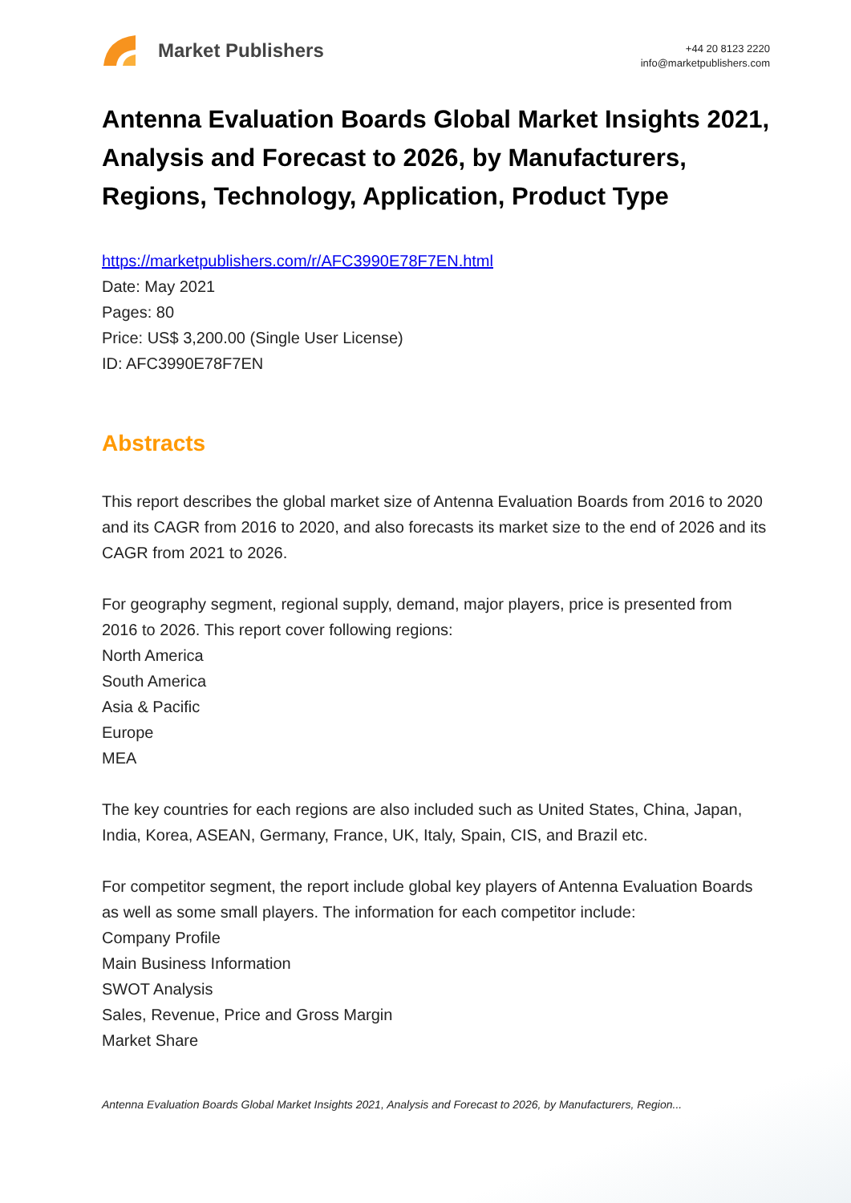Market Publishers
+44 20 8123 2220
info@marketpublishers.com
Antenna Evaluation Boards Global Market Insights 2021, Analysis and Forecast to 2026, by Manufacturers, Regions, Technology, Application, Product Type
https://marketpublishers.com/r/AFC3990E78F7EN.html
Date: May 2021
Pages: 80
Price: US$ 3,200.00 (Single User License)
ID: AFC3990E78F7EN
Abstracts
This report describes the global market size of Antenna Evaluation Boards from 2016 to 2020 and its CAGR from 2016 to 2020, and also forecasts its market size to the end of 2026 and its CAGR from 2021 to 2026.
For geography segment, regional supply, demand, major players, price is presented from 2016 to 2026. This report cover following regions:
North America
South America
Asia & Pacific
Europe
MEA
The key countries for each regions are also included such as United States, China, Japan, India, Korea, ASEAN, Germany, France, UK, Italy, Spain, CIS, and Brazil etc.
For competitor segment, the report include global key players of Antenna Evaluation Boards as well as some small players. The information for each competitor include:
Company Profile
Main Business Information
SWOT Analysis
Sales, Revenue, Price and Gross Margin
Market Share
Antenna Evaluation Boards Global Market Insights 2021, Analysis and Forecast to 2026, by Manufacturers, Region...